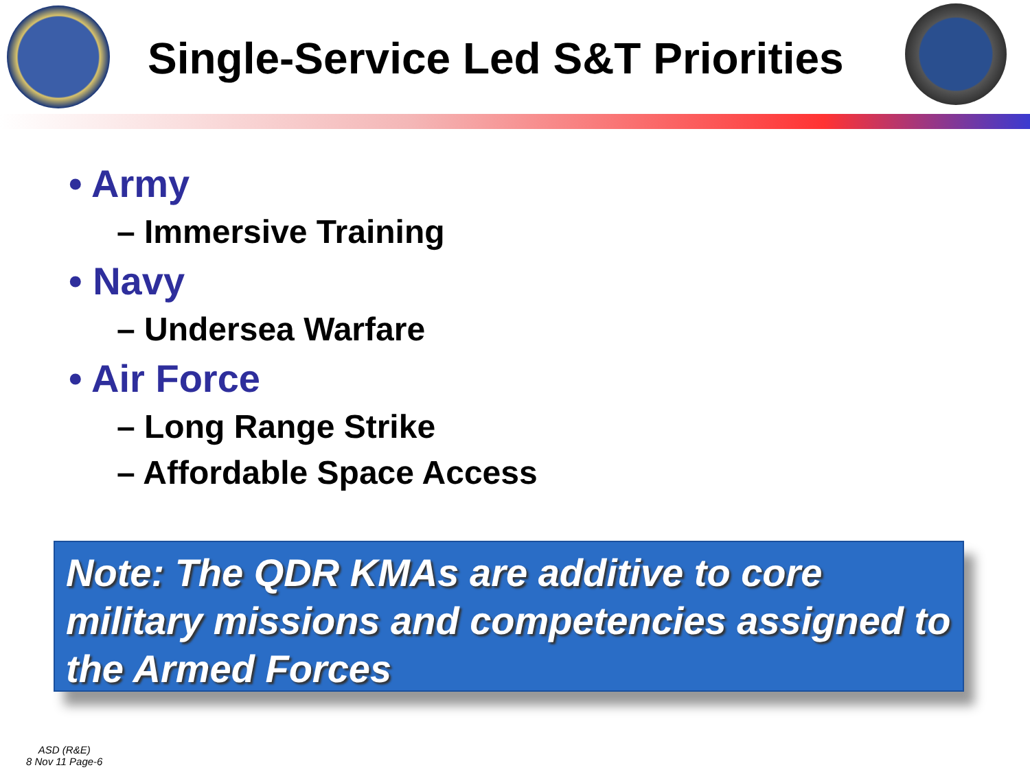Single-Service Led S&T Priorities
• Army
– Immersive Training
• Navy
– Undersea Warfare
• Air Force
– Long Range Strike
– Affordable Space Access
Note: The QDR KMAs are additive to core military missions and competencies assigned to the Armed Forces
ASD (R&E)
8 Nov 11 Page-6